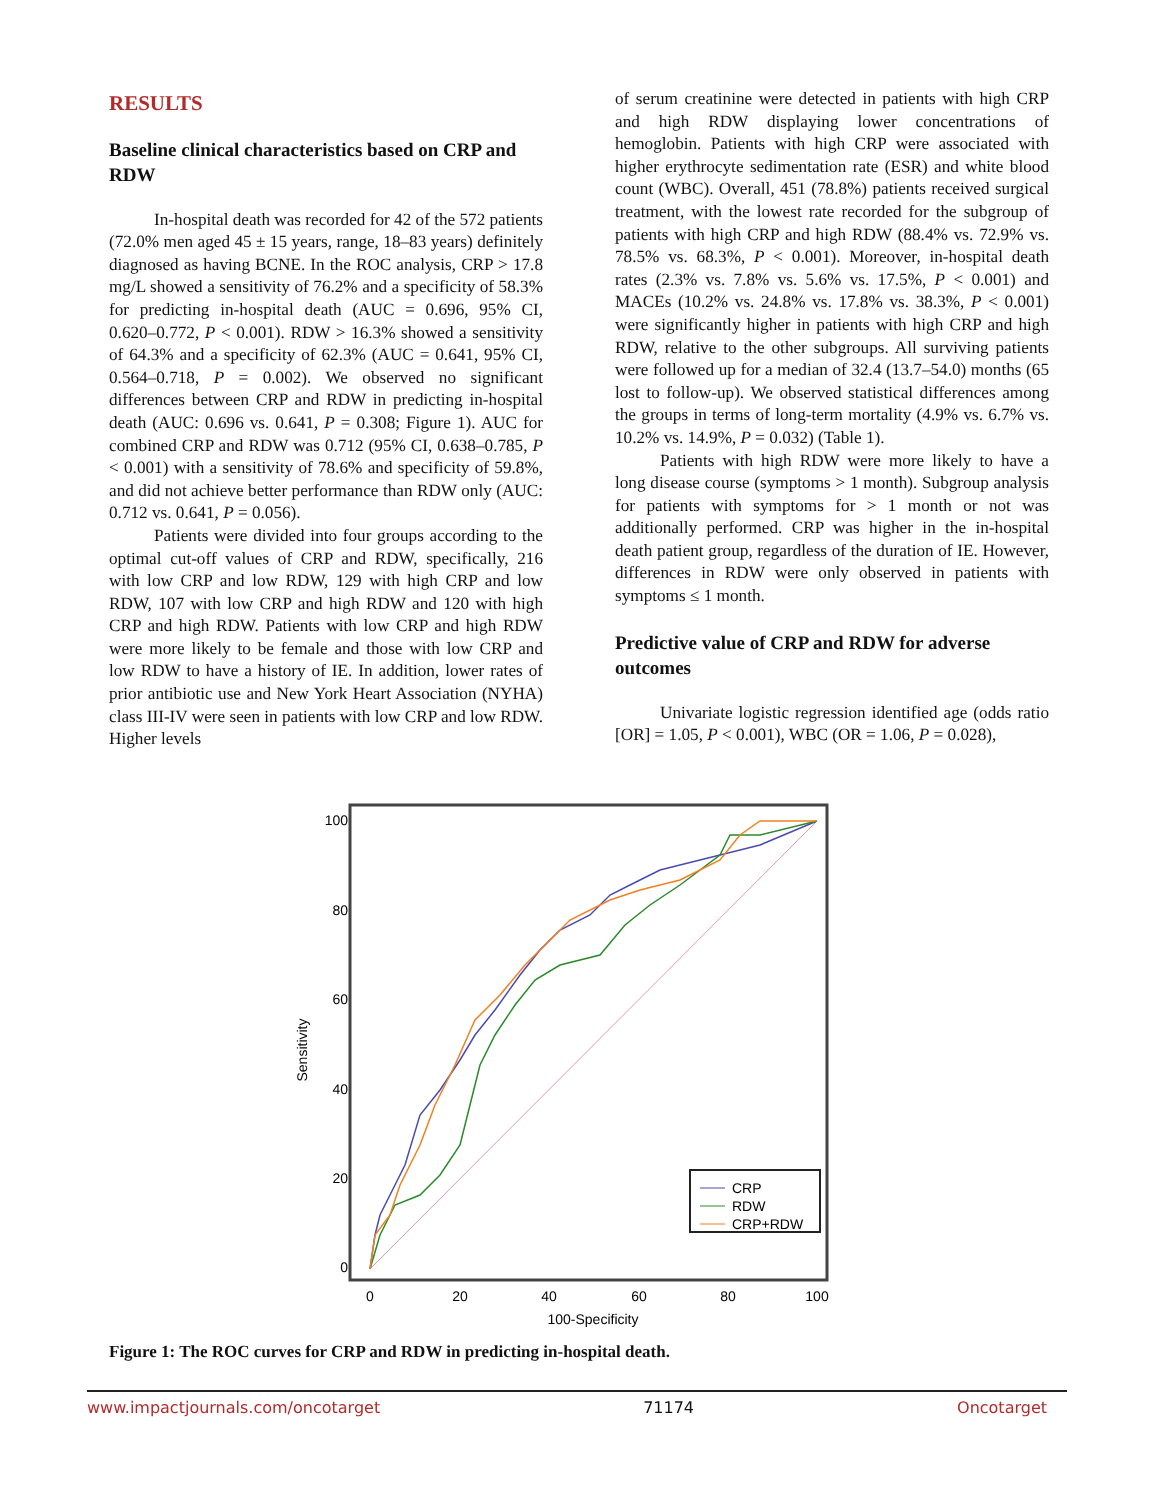RESULTS
Baseline clinical characteristics based on CRP and RDW
In-hospital death was recorded for 42 of the 572 patients (72.0% men aged 45 ± 15 years, range, 18–83 years) definitely diagnosed as having BCNE. In the ROC analysis, CRP > 17.8 mg/L showed a sensitivity of 76.2% and a specificity of 58.3% for predicting in-hospital death (AUC = 0.696, 95% CI, 0.620–0.772, P < 0.001). RDW > 16.3% showed a sensitivity of 64.3% and a specificity of 62.3% (AUC = 0.641, 95% CI, 0.564–0.718, P = 0.002). We observed no significant differences between CRP and RDW in predicting in-hospital death (AUC: 0.696 vs. 0.641, P = 0.308; Figure 1). AUC for combined CRP and RDW was 0.712 (95% CI, 0.638–0.785, P < 0.001) with a sensitivity of 78.6% and specificity of 59.8%, and did not achieve better performance than RDW only (AUC: 0.712 vs. 0.641, P = 0.056).
Patients were divided into four groups according to the optimal cut-off values of CRP and RDW, specifically, 216 with low CRP and low RDW, 129 with high CRP and low RDW, 107 with low CRP and high RDW and 120 with high CRP and high RDW. Patients with low CRP and high RDW were more likely to be female and those with low CRP and low RDW to have a history of IE. In addition, lower rates of prior antibiotic use and New York Heart Association (NYHA) class III-IV were seen in patients with low CRP and low RDW. Higher levels
of serum creatinine were detected in patients with high CRP and high RDW displaying lower concentrations of hemoglobin. Patients with high CRP were associated with higher erythrocyte sedimentation rate (ESR) and white blood count (WBC). Overall, 451 (78.8%) patients received surgical treatment, with the lowest rate recorded for the subgroup of patients with high CRP and high RDW (88.4% vs. 72.9% vs. 78.5% vs. 68.3%, P < 0.001). Moreover, in-hospital death rates (2.3% vs. 7.8% vs. 5.6% vs. 17.5%, P < 0.001) and MACEs (10.2% vs. 24.8% vs. 17.8% vs. 38.3%, P < 0.001) were significantly higher in patients with high CRP and high RDW, relative to the other subgroups. All surviving patients were followed up for a median of 32.4 (13.7–54.0) months (65 lost to follow-up). We observed statistical differences among the groups in terms of long-term mortality (4.9% vs. 6.7% vs. 10.2% vs. 14.9%, P = 0.032) (Table 1).
Patients with high RDW were more likely to have a long disease course (symptoms > 1 month). Subgroup analysis for patients with symptoms for > 1 month or not was additionally performed. CRP was higher in the in-hospital death patient group, regardless of the duration of IE. However, differences in RDW were only observed in patients with symptoms ≤ 1 month.
Predictive value of CRP and RDW for adverse outcomes
Univariate logistic regression identified age (odds ratio [OR] = 1.05, P < 0.001), WBC (OR = 1.06, P = 0.028),
100
80
60
40
20
0
0
20
40
60
80
100
100-Specificity
Sensitivity
CRP
RDW
CRP+RDW
Figure 1: The ROC curves for CRP and RDW in predicting in-hospital death.
www.impactjournals.com/oncotarget 71174 Oncotarget